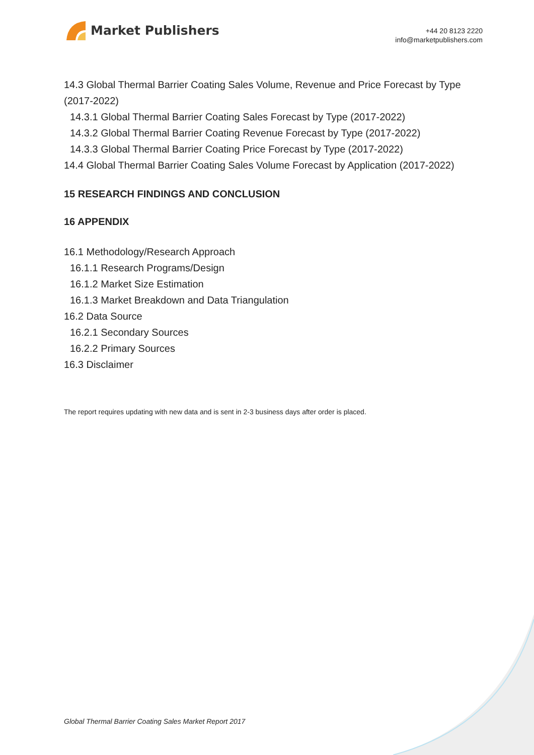Market Publishers
+44 20 8123 2220
info@marketpublishers.com
14.3 Global Thermal Barrier Coating Sales Volume, Revenue and Price Forecast by Type (2017-2022)
14.3.1 Global Thermal Barrier Coating Sales Forecast by Type (2017-2022)
14.3.2 Global Thermal Barrier Coating Revenue Forecast by Type (2017-2022)
14.3.3 Global Thermal Barrier Coating Price Forecast by Type (2017-2022)
14.4 Global Thermal Barrier Coating Sales Volume Forecast by Application (2017-2022)
15 RESEARCH FINDINGS AND CONCLUSION
16 APPENDIX
16.1 Methodology/Research Approach
16.1.1 Research Programs/Design
16.1.2 Market Size Estimation
16.1.3 Market Breakdown and Data Triangulation
16.2 Data Source
16.2.1 Secondary Sources
16.2.2 Primary Sources
16.3 Disclaimer
The report requires updating with new data and is sent in 2-3 business days after order is placed.
Global Thermal Barrier Coating Sales Market Report 2017